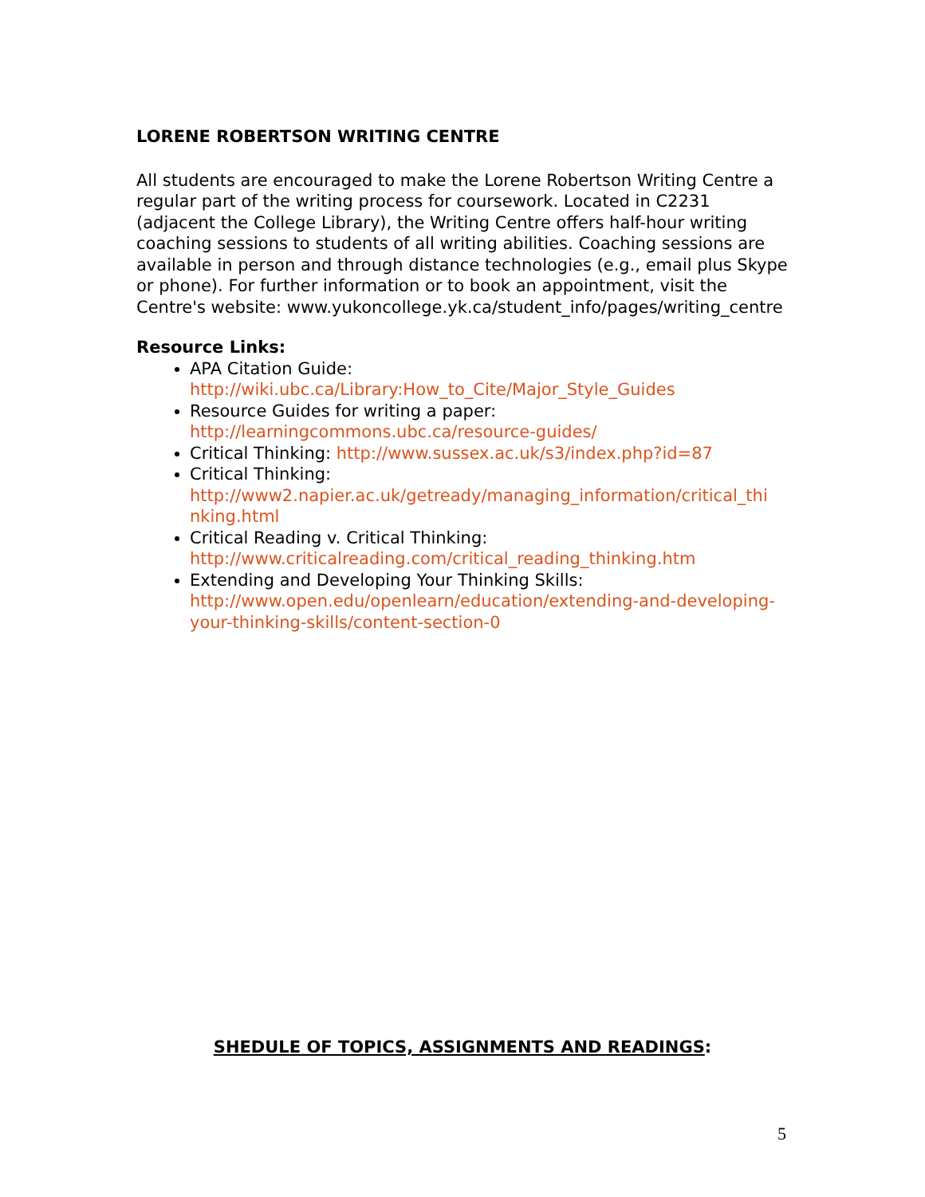LORENE ROBERTSON WRITING CENTRE
All students are encouraged to make the Lorene Robertson Writing Centre a regular part of the writing process for coursework. Located in C2231 (adjacent the College Library), the Writing Centre offers half-hour writing coaching sessions to students of all writing abilities. Coaching sessions are available in person and through distance technologies (e.g., email plus Skype or phone). For further information or to book an appointment, visit the Centre's website: www.yukoncollege.yk.ca/student_info/pages/writing_centre
Resource Links:
APA Citation Guide:
http://wiki.ubc.ca/Library:How_to_Cite/Major_Style_Guides
Resource Guides for writing a paper:
http://learningcommons.ubc.ca/resource-guides/
Critical Thinking: http://www.sussex.ac.uk/s3/index.php?id=87
Critical Thinking:
http://www2.napier.ac.uk/getready/managing_information/critical_thi nking.html
Critical Reading v. Critical Thinking:
http://www.criticalreading.com/critical_reading_thinking.htm
Extending and Developing Your Thinking Skills:
http://www.open.edu/openlearn/education/extending-and-developing-your-thinking-skills/content-section-0
SHEDULE OF TOPICS, ASSIGNMENTS AND READINGS:
5